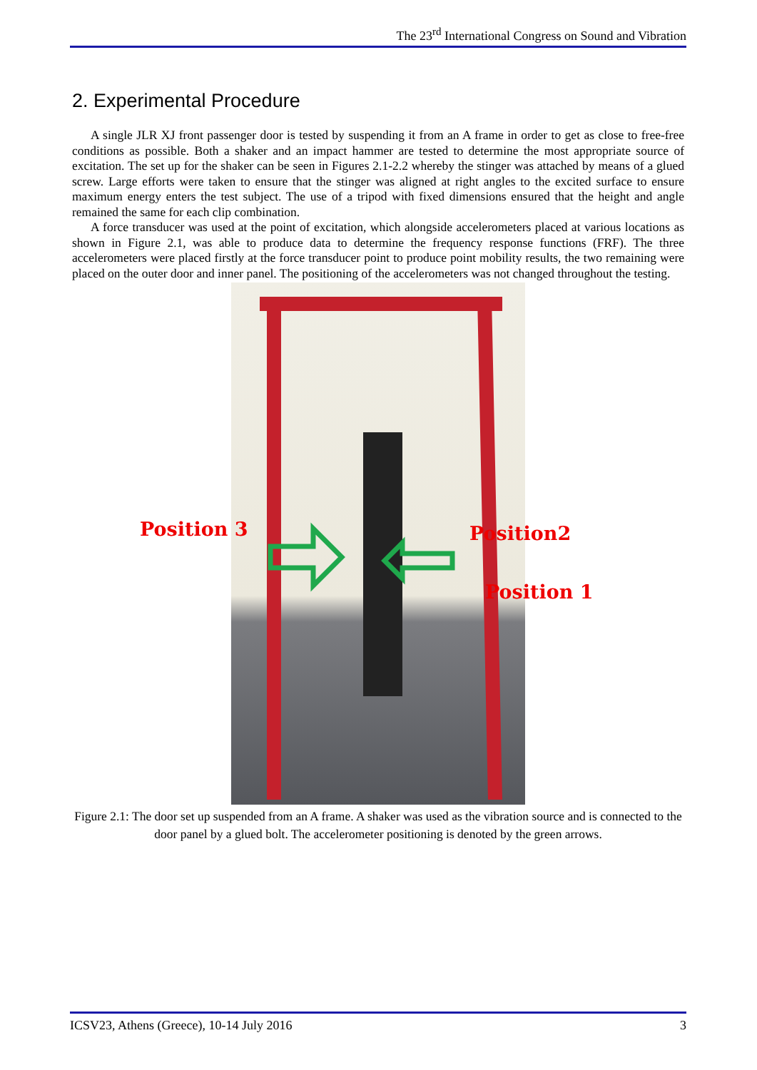The 23<sup>rd</sup> International Congress on Sound and Vibration
2. Experimental Procedure
A single JLR XJ front passenger door is tested by suspending it from an A frame in order to get as close to free-free conditions as possible. Both a shaker and an impact hammer are tested to determine the most appropriate source of excitation. The set up for the shaker can be seen in Figures 2.1-2.2 whereby the stinger was attached by means of a glued screw. Large efforts were taken to ensure that the stinger was aligned at right angles to the excited surface to ensure maximum energy enters the test subject. The use of a tripod with fixed dimensions ensured that the height and angle remained the same for each clip combination.
A force transducer was used at the point of excitation, which alongside accelerometers placed at various locations as shown in Figure 2.1, was able to produce data to determine the frequency response functions (FRF). The three accelerometers were placed firstly at the force transducer point to produce point mobility results, the two remaining were placed on the outer door and inner panel. The positioning of the accelerometers was not changed throughout the testing.
Position 3 Position2
Position 1
Figure 2.1: The door set up suspended from an A frame. A shaker was used as the vibration source and is connected to the door panel by a glued bolt. The accelerometer positioning is denoted by the green arrows.
ICSV23, Athens (Greece), 10-14 July 2016 3